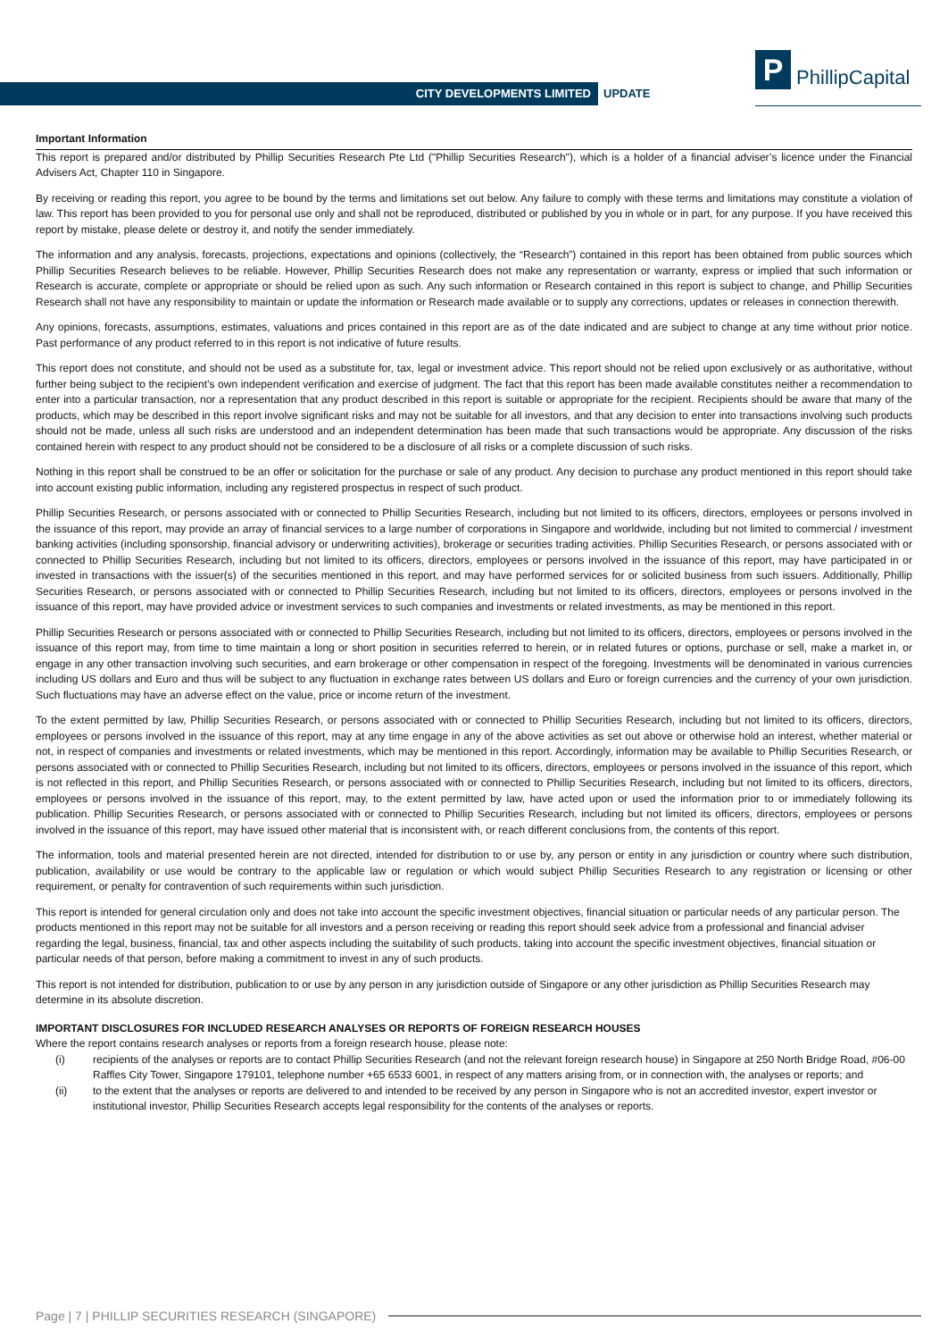CITY DEVELOPMENTS LIMITED UPDATE
P PhillipCapital
Important Information
This report is prepared and/or distributed by Phillip Securities Research Pte Ltd ("Phillip Securities Research"), which is a holder of a financial adviser’s licence under the Financial Advisers Act, Chapter 110 in Singapore.
By receiving or reading this report, you agree to be bound by the terms and limitations set out below. Any failure to comply with these terms and limitations may constitute a violation of law. This report has been provided to you for personal use only and shall not be reproduced, distributed or published by you in whole or in part, for any purpose. If you have received this report by mistake, please delete or destroy it, and notify the sender immediately.
The information and any analysis, forecasts, projections, expectations and opinions (collectively, the “Research”) contained in this report has been obtained from public sources which Phillip Securities Research believes to be reliable. However, Phillip Securities Research does not make any representation or warranty, express or implied that such information or Research is accurate, complete or appropriate or should be relied upon as such. Any such information or Research contained in this report is subject to change, and Phillip Securities Research shall not have any responsibility to maintain or update the information or Research made available or to supply any corrections, updates or releases in connection therewith.
Any opinions, forecasts, assumptions, estimates, valuations and prices contained in this report are as of the date indicated and are subject to change at any time without prior notice. Past performance of any product referred to in this report is not indicative of future results.
This report does not constitute, and should not be used as a substitute for, tax, legal or investment advice. This report should not be relied upon exclusively or as authoritative, without further being subject to the recipient’s own independent verification and exercise of judgment. The fact that this report has been made available constitutes neither a recommendation to enter into a particular transaction, nor a representation that any product described in this report is suitable or appropriate for the recipient. Recipients should be aware that many of the products, which may be described in this report involve significant risks and may not be suitable for all investors, and that any decision to enter into transactions involving such products should not be made, unless all such risks are understood and an independent determination has been made that such transactions would be appropriate. Any discussion of the risks contained herein with respect to any product should not be considered to be a disclosure of all risks or a complete discussion of such risks.
Nothing in this report shall be construed to be an offer or solicitation for the purchase or sale of any product. Any decision to purchase any product mentioned in this report should take into account existing public information, including any registered prospectus in respect of such product.
Phillip Securities Research, or persons associated with or connected to Phillip Securities Research, including but not limited to its officers, directors, employees or persons involved in the issuance of this report, may provide an array of financial services to a large number of corporations in Singapore and worldwide, including but not limited to commercial / investment banking activities (including sponsorship, financial advisory or underwriting activities), brokerage or securities trading activities. Phillip Securities Research, or persons associated with or connected to Phillip Securities Research, including but not limited to its officers, directors, employees or persons involved in the issuance of this report, may have participated in or invested in transactions with the issuer(s) of the securities mentioned in this report, and may have performed services for or solicited business from such issuers. Additionally, Phillip Securities Research, or persons associated with or connected to Phillip Securities Research, including but not limited to its officers, directors, employees or persons involved in the issuance of this report, may have provided advice or investment services to such companies and investments or related investments, as may be mentioned in this report.
Phillip Securities Research or persons associated with or connected to Phillip Securities Research, including but not limited to its officers, directors, employees or persons involved in the issuance of this report may, from time to time maintain a long or short position in securities referred to herein, or in related futures or options, purchase or sell, make a market in, or engage in any other transaction involving such securities, and earn brokerage or other compensation in respect of the foregoing. Investments will be denominated in various currencies including US dollars and Euro and thus will be subject to any fluctuation in exchange rates between US dollars and Euro or foreign currencies and the currency of your own jurisdiction. Such fluctuations may have an adverse effect on the value, price or income return of the investment.
To the extent permitted by law, Phillip Securities Research, or persons associated with or connected to Phillip Securities Research, including but not limited to its officers, directors, employees or persons involved in the issuance of this report, may at any time engage in any of the above activities as set out above or otherwise hold an interest, whether material or not, in respect of companies and investments or related investments, which may be mentioned in this report. Accordingly, information may be available to Phillip Securities Research, or persons associated with or connected to Phillip Securities Research, including but not limited to its officers, directors, employees or persons involved in the issuance of this report, which is not reflected in this report, and Phillip Securities Research, or persons associated with or connected to Phillip Securities Research, including but not limited to its officers, directors, employees or persons involved in the issuance of this report, may, to the extent permitted by law, have acted upon or used the information prior to or immediately following its publication. Phillip Securities Research, or persons associated with or connected to Phillip Securities Research, including but not limited its officers, directors, employees or persons involved in the issuance of this report, may have issued other material that is inconsistent with, or reach different conclusions from, the contents of this report.
The information, tools and material presented herein are not directed, intended for distribution to or use by, any person or entity in any jurisdiction or country where such distribution, publication, availability or use would be contrary to the applicable law or regulation or which would subject Phillip Securities Research to any registration or licensing or other requirement, or penalty for contravention of such requirements within such jurisdiction.
This report is intended for general circulation only and does not take into account the specific investment objectives, financial situation or particular needs of any particular person. The products mentioned in this report may not be suitable for all investors and a person receiving or reading this report should seek advice from a professional and financial adviser regarding the legal, business, financial, tax and other aspects including the suitability of such products, taking into account the specific investment objectives, financial situation or particular needs of that person, before making a commitment to invest in any of such products.
This report is not intended for distribution, publication to or use by any person in any jurisdiction outside of Singapore or any other jurisdiction as Phillip Securities Research may determine in its absolute discretion.
IMPORTANT DISCLOSURES FOR INCLUDED RESEARCH ANALYSES OR REPORTS OF FOREIGN RESEARCH HOUSES
Where the report contains research analyses or reports from a foreign research house, please note:
(i) recipients of the analyses or reports are to contact Phillip Securities Research (and not the relevant foreign research house) in Singapore at 250 North Bridge Road, #06-00 Raffles City Tower, Singapore 179101, telephone number +65 6533 6001, in respect of any matters arising from, or in connection with, the analyses or reports; and
(ii) to the extent that the analyses or reports are delivered to and intended to be received by any person in Singapore who is not an accredited investor, expert investor or institutional investor, Phillip Securities Research accepts legal responsibility for the contents of the analyses or reports.
Page | 7 | PHILLIP SECURITIES RESEARCH (SINGAPORE)